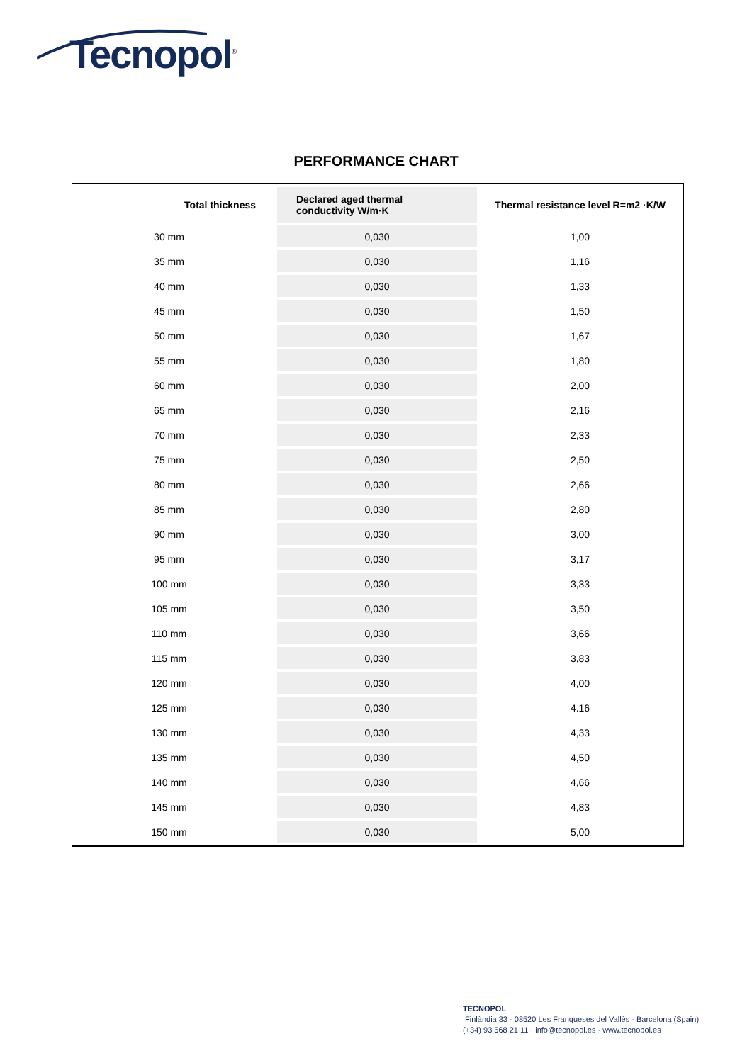Tecnopol<sup>®</sup>
PERFORMANCE CHART
| Total thickness | Declared aged thermal conductivity W/m·K | Thermal resistance level R=m2 ·K/W |
| --- | --- | --- |
| 30 mm | 0,030 | 1,00 |
| 35 mm | 0,030 | 1,16 |
| 40 mm | 0,030 | 1,33 |
| 45 mm | 0,030 | 1,50 |
| 50 mm | 0,030 | 1,67 |
| 55 mm | 0,030 | 1,80 |
| 60 mm | 0,030 | 2,00 |
| 65 mm | 0,030 | 2,16 |
| 70 mm | 0,030 | 2,33 |
| 75 mm | 0,030 | 2,50 |
| 80 mm | 0,030 | 2,66 |
| 85 mm | 0,030 | 2,80 |
| 90 mm | 0,030 | 3,00 |
| 95 mm | 0,030 | 3,17 |
| 100 mm | 0,030 | 3,33 |
| 105 mm | 0,030 | 3,50 |
| 110 mm | 0,030 | 3,66 |
| 115 mm | 0,030 | 3,83 |
| 120 mm | 0,030 | 4,00 |
| 125 mm | 0,030 | 4.16 |
| 130 mm | 0,030 | 4,33 |
| 135 mm | 0,030 | 4,50 |
| 140 mm | 0,030 | 4,66 |
| 145 mm | 0,030 | 4,83 |
| 150 mm | 0,030 | 5,00 |
TECNOPOL
Finlàndia 33 · 08520 Les Franqueses del Vallès · Barcelona (Spain)
(+34) 93 568 21 11 · info@tecnopol.es · www.tecnopol.es